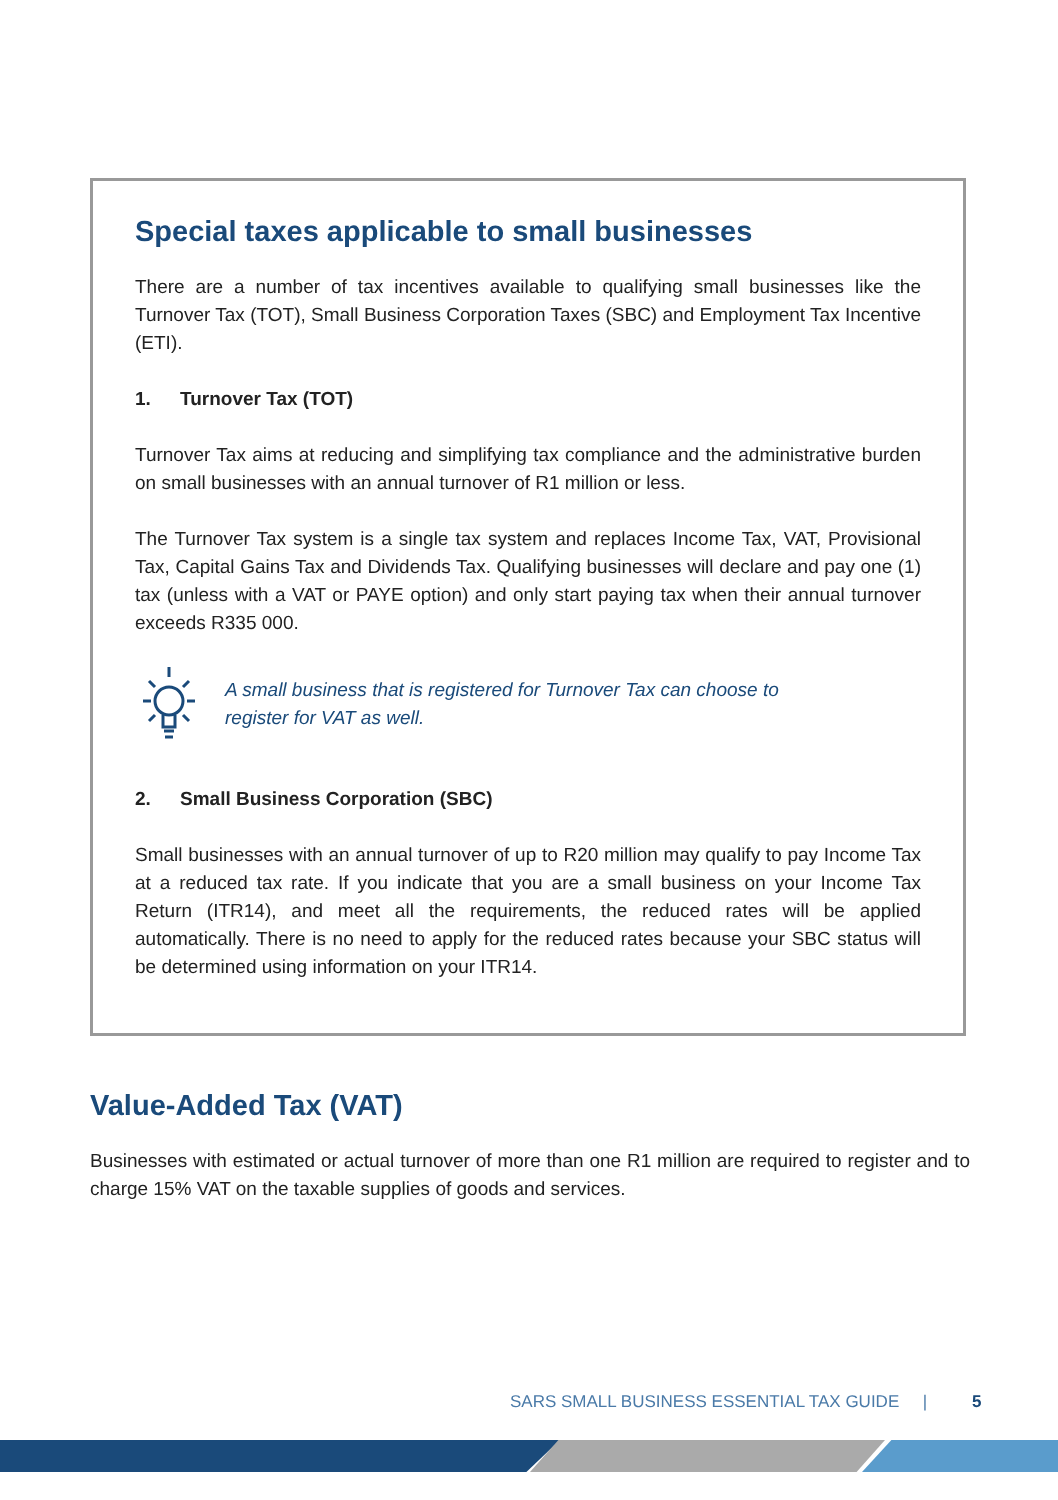Special taxes applicable to small businesses
There are a number of tax incentives available to qualifying small businesses like the Turnover Tax (TOT), Small Business Corporation Taxes (SBC) and Employment Tax Incentive (ETI).
1. Turnover Tax (TOT)
Turnover Tax aims at reducing and simplifying tax compliance and the administrative burden on small businesses with an annual turnover of R1 million or less.
The Turnover Tax system is a single tax system and replaces Income Tax, VAT, Provisional Tax, Capital Gains Tax and Dividends Tax. Qualifying businesses will declare and pay one (1) tax (unless with a VAT or PAYE option) and only start paying tax when their annual turnover exceeds R335 000.
A small business that is registered for Turnover Tax can choose to
register for VAT as well.
2. Small Business Corporation (SBC)
Small businesses with an annual turnover of up to R20 million may qualify to pay Income Tax at a reduced tax rate. If you indicate that you are a small business on your Income Tax Return (ITR14), and meet all the requirements, the reduced rates will be applied automatically. There is no need to apply for the reduced rates because your SBC status will be determined using information on your ITR14.
Value-Added Tax (VAT)
Businesses with estimated or actual turnover of more than one R1 million are required to register and to charge 15% VAT on the taxable supplies of goods and services.
SARS SMALL BUSINESS ESSENTIAL TAX GUIDE | 5